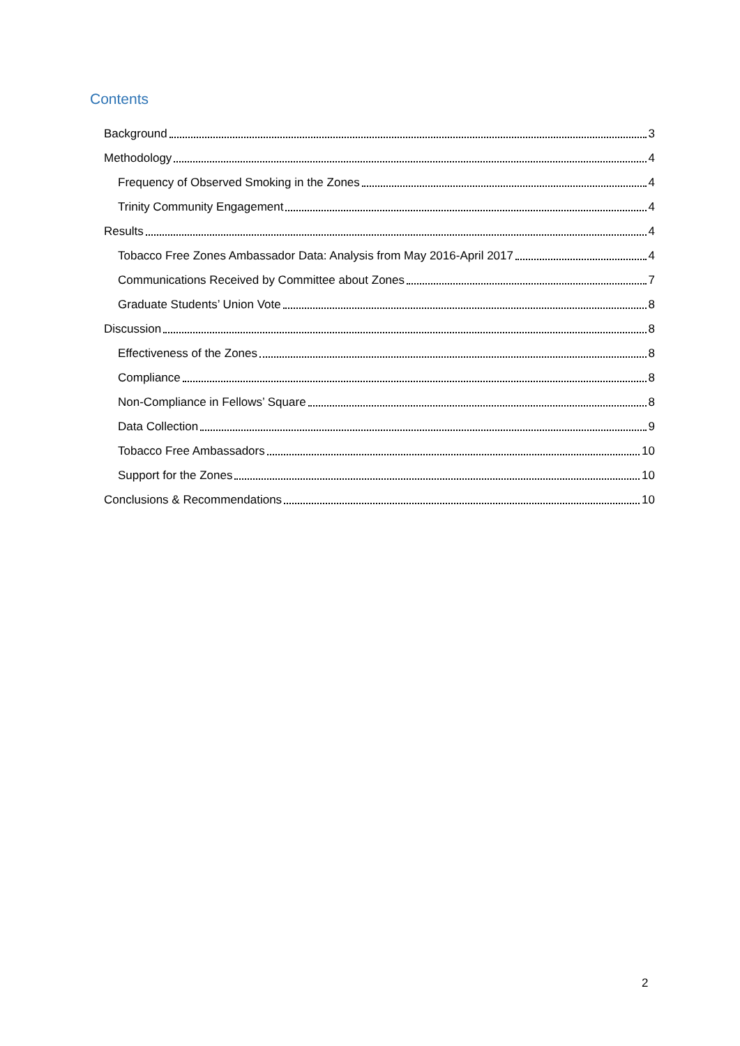Contents
Background 3
Methodology 4
Frequency of Observed Smoking in the Zones 4
Trinity Community Engagement 4
Results 4
Tobacco Free Zones Ambassador Data: Analysis from May 2016-April 2017 4
Communications Received by Committee about Zones 7
Graduate Students’ Union Vote 8
Discussion 8
Effectiveness of the Zones 8
Compliance 8
Non-Compliance in Fellows’ Square 8
Data Collection 9
Tobacco Free Ambassadors 10
Support for the Zones 10
Conclusions & Recommendations 10
2